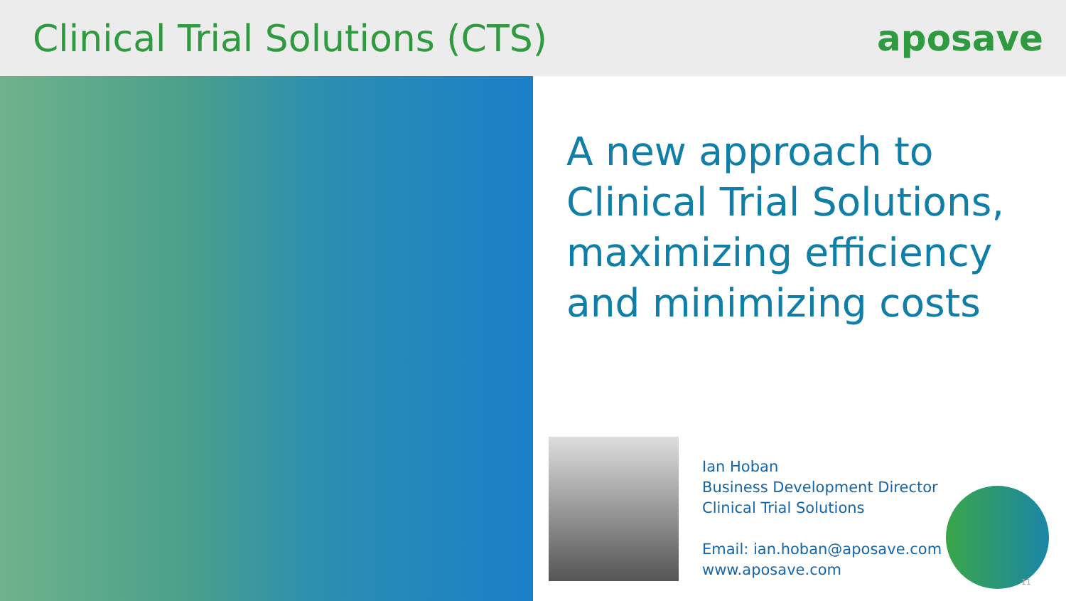Clinical Trial Solutions (CTS) aposave
A new approach to
Clinical Trial Solutions,
maximizing efficiency
and minimizing costs
Ian Hoban
Business Development Director
Clinical Trial Solutions
Email: ian.hoban@aposave.com
www.aposave.com
11